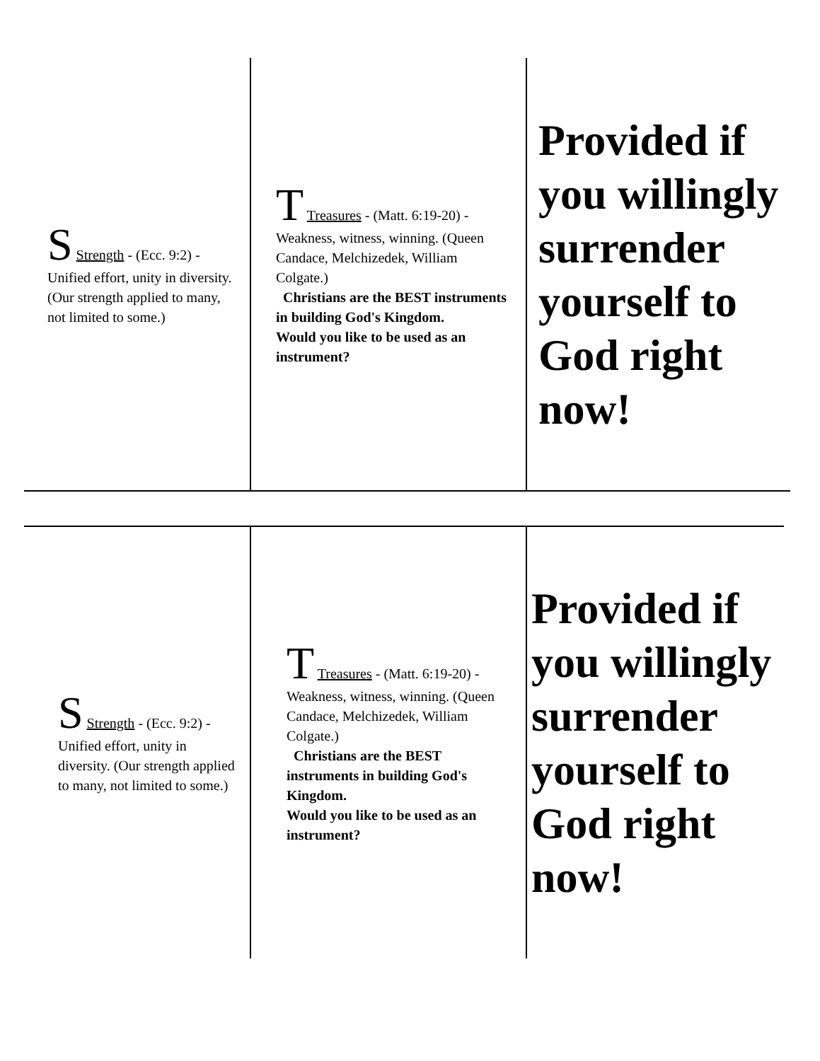S Strength - (Ecc. 9:2) - Unified effort, unity in diversity. (Our strength applied to many, not limited to some.)
T Treasures - (Matt. 6:19-20) - Weakness, witness, winning. (Queen Candace, Melchizedek, William Colgate.)
Christians are the BEST instruments in building God's Kingdom.
Would you like to be used as an instrument?
Provided if you willingly surrender yourself to God right now!
S Strength - (Ecc. 9:2) - Unified effort, unity in diversity. (Our strength applied to many, not limited to some.)
T Treasures - (Matt. 6:19-20) - Weakness, witness, winning. (Queen Candace, Melchizedek, William Colgate.)
Christians are the BEST instruments in building God's Kingdom.
Would you like to be used as an instrument?
Provided if you willingly surrender yourself to God right now!